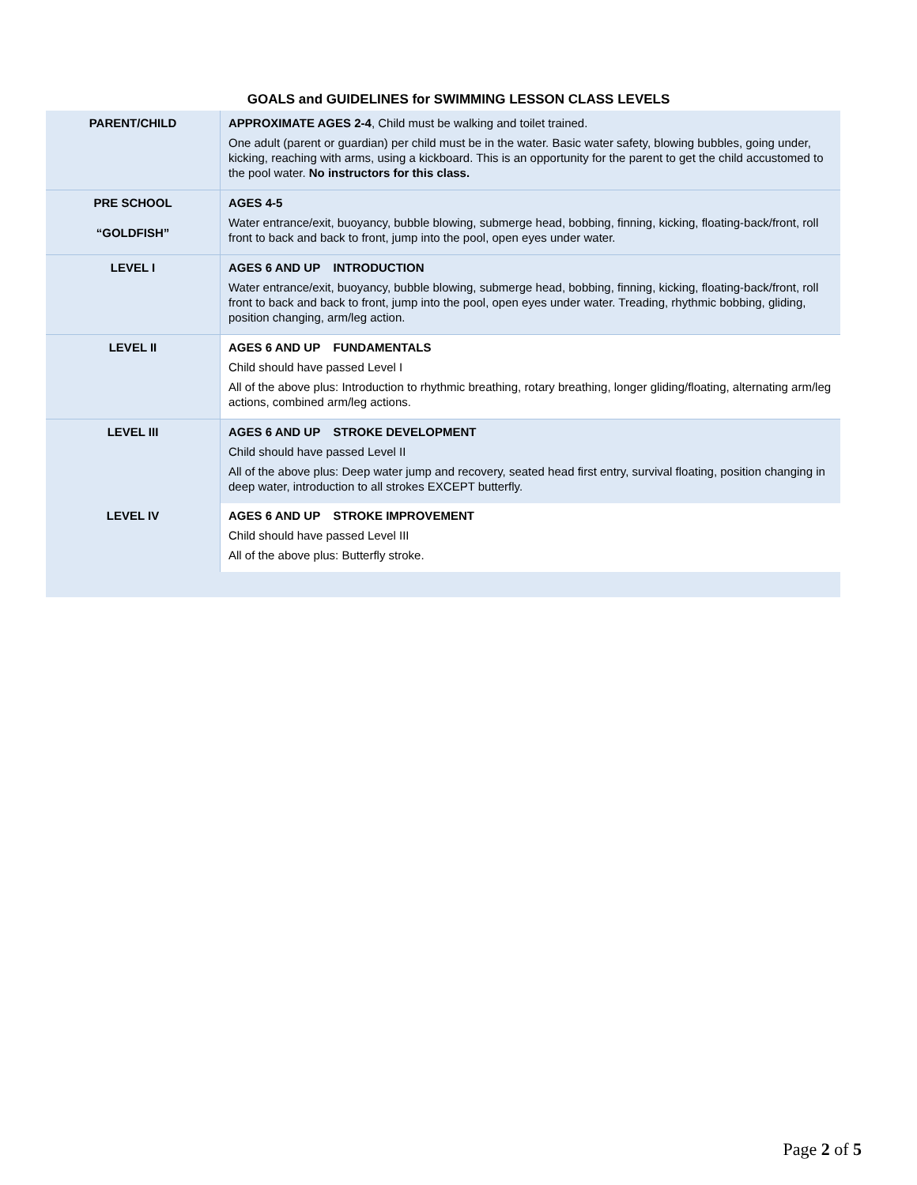GOALS and GUIDELINES for SWIMMING LESSON CLASS LEVELS
| PARENT/CHILD | APPROXIMATE AGES 2-4 , Child must be walking and toilet trained. One adult (parent or guardian) per child must be in the water. Basic water safety, blowing bubbles, going under, kicking, reaching with arms, using a kickboard. This is an opportunity for the parent to get the child accustomed to the pool water. No instructors for this class. |
| PRE SCHOOL “GOLDFISH” | AGES 4-5 Water entrance/exit, buoyancy, bubble blowing, submerge head, bobbing, finning, kicking, floating-back/front, roll front to back and back to front, jump into the pool, open eyes under water. |
| LEVEL I | AGES 6 AND UP INTRODUCTION Water entrance/exit, buoyancy, bubble blowing, submerge head, bobbing, finning, kicking, floating-back/front, roll front to back and back to front, jump into the pool, open eyes under water. Treading, rhythmic bobbing, gliding, position changing, arm/leg action. |
| LEVEL II | AGES 6 AND UP FUNDAMENTALS Child should have passed Level I All of the above plus: Introduction to rhythmic breathing, rotary breathing, longer gliding/floating, alternating arm/leg actions, combined arm/leg actions. |
| LEVEL III | AGES 6 AND UP STROKE DEVELOPMENT Child should have passed Level II All of the above plus: Deep water jump and recovery, seated head first entry, survival floating, position changing in deep water, introduction to all strokes EXCEPT butterfly. |
| LEVEL IV | AGES 6 AND UP STROKE IMPROVEMENT Child should have passed Level III All of the above plus: Butterfly stroke. |
Page 2 of 5